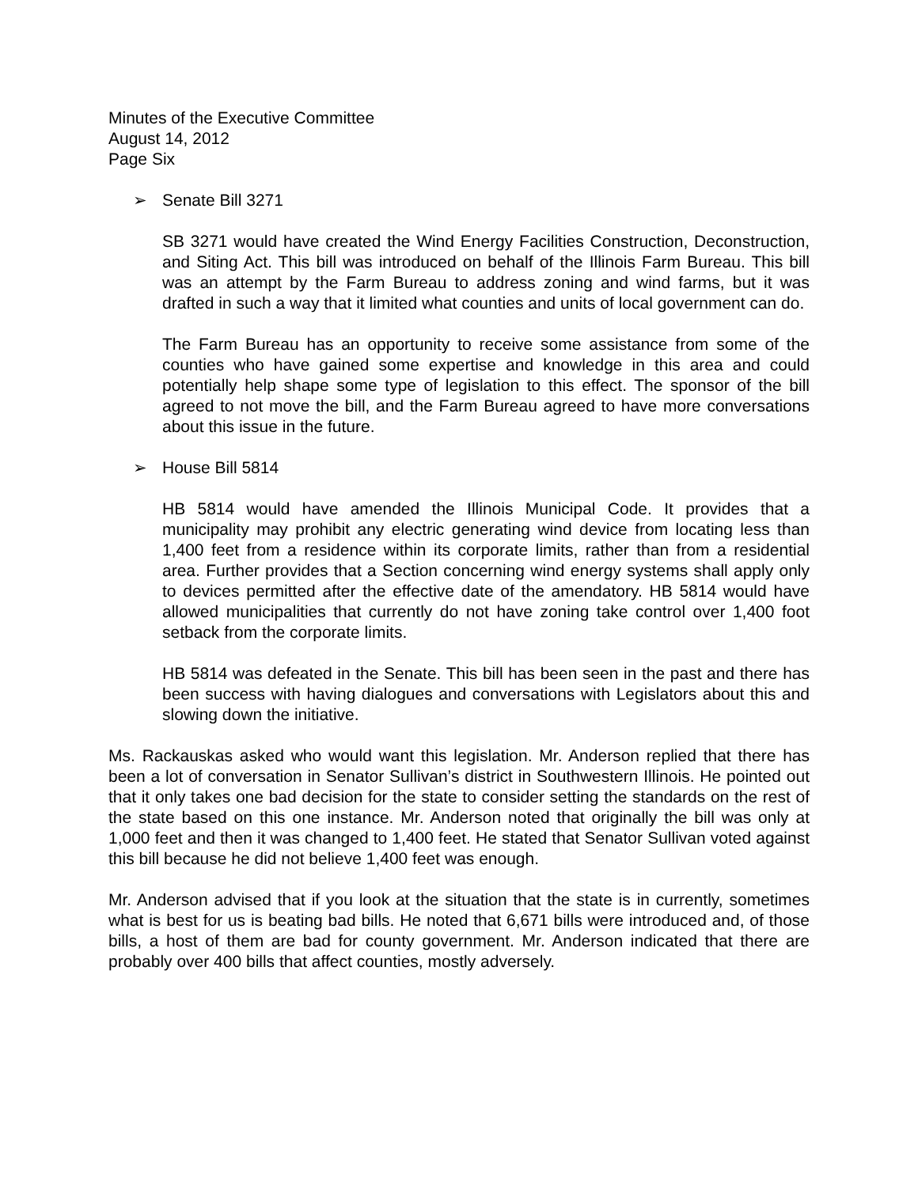Minutes of the Executive Committee
August 14, 2012
Page Six
➢ Senate Bill 3271
SB 3271 would have created the Wind Energy Facilities Construction, Deconstruction, and Siting Act. This bill was introduced on behalf of the Illinois Farm Bureau. This bill was an attempt by the Farm Bureau to address zoning and wind farms, but it was drafted in such a way that it limited what counties and units of local government can do.
The Farm Bureau has an opportunity to receive some assistance from some of the counties who have gained some expertise and knowledge in this area and could potentially help shape some type of legislation to this effect. The sponsor of the bill agreed to not move the bill, and the Farm Bureau agreed to have more conversations about this issue in the future.
➢ House Bill 5814
HB 5814 would have amended the Illinois Municipal Code. It provides that a municipality may prohibit any electric generating wind device from locating less than 1,400 feet from a residence within its corporate limits, rather than from a residential area. Further provides that a Section concerning wind energy systems shall apply only to devices permitted after the effective date of the amendatory. HB 5814 would have allowed municipalities that currently do not have zoning take control over 1,400 foot setback from the corporate limits.
HB 5814 was defeated in the Senate. This bill has been seen in the past and there has been success with having dialogues and conversations with Legislators about this and slowing down the initiative.
Ms. Rackauskas asked who would want this legislation. Mr. Anderson replied that there has been a lot of conversation in Senator Sullivan’s district in Southwestern Illinois. He pointed out that it only takes one bad decision for the state to consider setting the standards on the rest of the state based on this one instance. Mr. Anderson noted that originally the bill was only at 1,000 feet and then it was changed to 1,400 feet. He stated that Senator Sullivan voted against this bill because he did not believe 1,400 feet was enough.
Mr. Anderson advised that if you look at the situation that the state is in currently, sometimes what is best for us is beating bad bills. He noted that 6,671 bills were introduced and, of those bills, a host of them are bad for county government. Mr. Anderson indicated that there are probably over 400 bills that affect counties, mostly adversely.